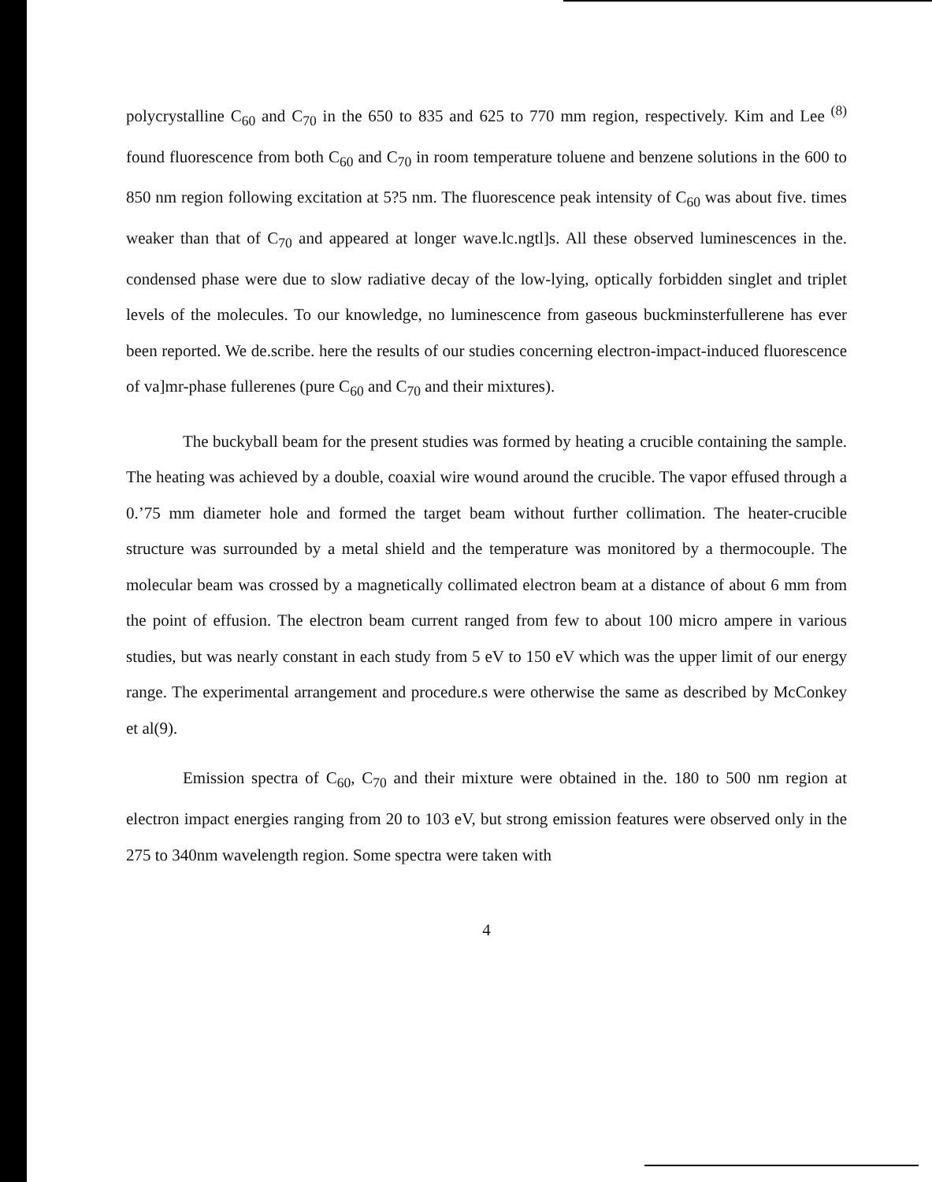polycrystalline C<sub>60</sub> and C<sub>70</sub> in the 650 to 835 and 625 to 770 mm region, respectively. Kim and Lee <sup>(8)</sup> found fluorescence from both C<sub>60</sub> and C<sub>70</sub> in room temperature toluene and benzene solutions in the 600 to 850 nm region following excitation at 5?5 nm. The fluorescence peak intensity of C<sub>60</sub> was about five. times weaker than that of C<sub>70</sub> and appeared at longer wave.lc.ngtl]s. All these observed luminescences in the. condensed phase were due to slow radiative decay of the low-lying, optically forbidden singlet and triplet levels of the molecules. To our knowledge, no luminescence from gaseous buckminsterfullerene has ever been reported. We de.scribe. here the results of our studies concerning electron-impact-induced fluorescence of va]mr-phase fullerenes (pure C<sub>60</sub> and C<sub>70</sub> and their mixtures).
The buckyball beam for the present studies was formed by heating a crucible containing the sample. The heating was achieved by a double, coaxial wire wound around the crucible. The vapor effused through a 0.’75 mm diameter hole and formed the target beam without further collimation. The heater-crucible structure was surrounded by a metal shield and the temperature was monitored by a thermocouple. The molecular beam was crossed by a magnetically collimated electron beam at a distance of about 6 mm from the point of effusion. The electron beam current ranged from few to about 100 micro ampere in various studies, but was nearly constant in each study from 5 eV to 150 eV which was the upper limit of our energy range. The experimental arrangement and procedure.s were otherwise the same as described by McConkey et al(9).
Emission spectra of C<sub>60</sub>, C<sub>70</sub> and their mixture were obtained in the. 180 to 500 nm region at electron impact energies ranging from 20 to 103 eV, but strong emission features were observed only in the 275 to 340nm wavelength region. Some spectra were taken with
4